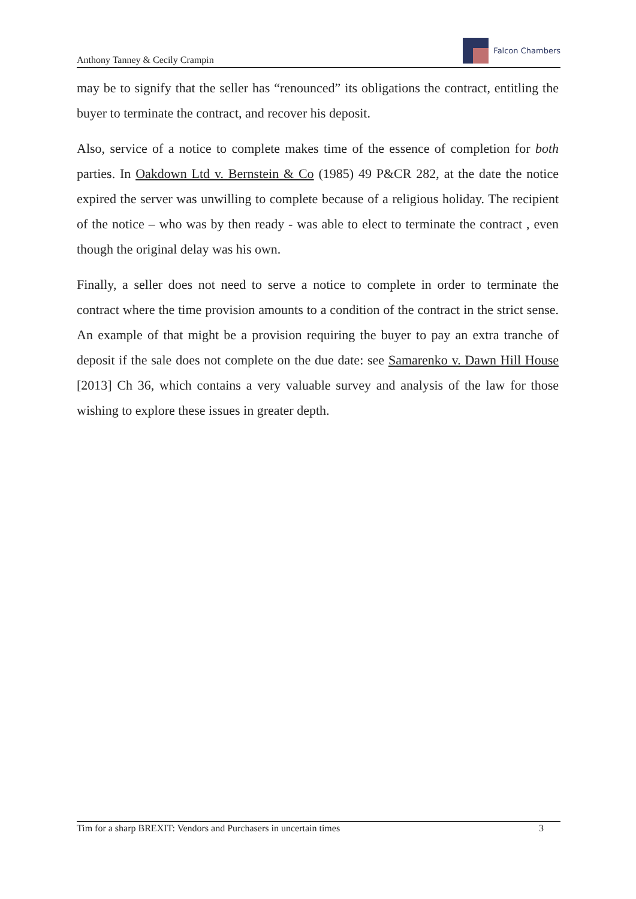Anthony Tanney & Cecily Crampin
Falcon Chambers
may be to signify that the seller has “renounced” its obligations the contract, entitling the buyer to terminate the contract, and recover his deposit.
Also, service of a notice to complete makes time of the essence of completion for both parties. In Oakdown Ltd v. Bernstein & Co (1985) 49 P&CR 282, at the date the notice expired the server was unwilling to complete because of a religious holiday. The recipient of the notice – who was by then ready - was able to elect to terminate the contract , even though the original delay was his own.
Finally, a seller does not need to serve a notice to complete in order to terminate the contract where the time provision amounts to a condition of the contract in the strict sense. An example of that might be a provision requiring the buyer to pay an extra tranche of deposit if the sale does not complete on the due date: see Samarenko v. Dawn Hill House [2013] Ch 36, which contains a very valuable survey and analysis of the law for those wishing to explore these issues in greater depth.
Tim for a sharp BREXIT: Vendors and Purchasers in uncertain times 3